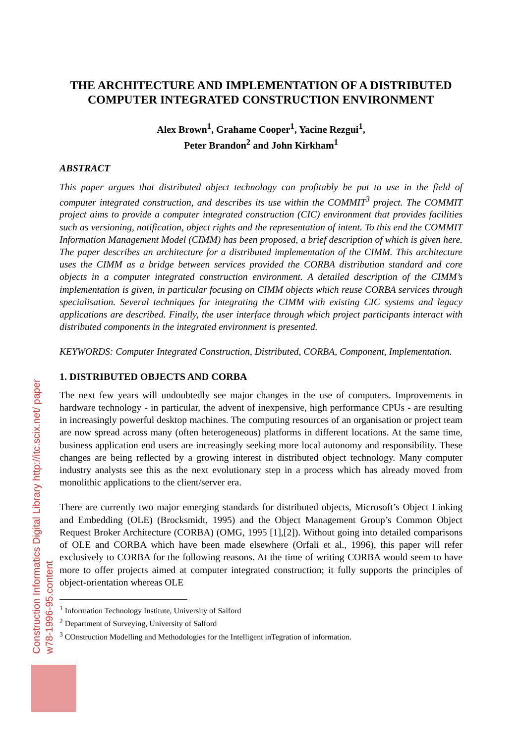Construction Informatics Digital Library http://itc.scix.net/ paper w78-1996-95.content
THE ARCHITECTURE AND IMPLEMENTATION OF A DISTRIBUTED COMPUTER INTEGRATED CONSTRUCTION ENVIRONMENT
Alex Brown<sup>1</sup>, Grahame Cooper<sup>1</sup>, Yacine Rezgui<sup>1</sup>,
Peter Brandon<sup>2</sup> and John Kirkham<sup>1</sup>
ABSTRACT
This paper argues that distributed object technology can profitably be put to use in the field of computer integrated construction, and describes its use within the COMMIT<sup>3</sup> project. The COMMIT project aims to provide a computer integrated construction (CIC) environment that provides facilities such as versioning, notification, object rights and the representation of intent. To this end the COMMIT Information Management Model (CIMM) has been proposed, a brief description of which is given here. The paper describes an architecture for a distributed implementation of the CIMM. This architecture uses the CIMM as a bridge between services provided the CORBA distribution standard and core objects in a computer integrated construction environment. A detailed description of the CIMM’s implementation is given, in particular focusing on CIMM objects which reuse CORBA services through specialisation. Several techniques for integrating the CIMM with existing CIC systems and legacy applications are described. Finally, the user interface through which project participants interact with distributed components in the integrated environment is presented.
KEYWORDS: Computer Integrated Construction, Distributed, CORBA, Component, Implementation.
1. DISTRIBUTED OBJECTS AND CORBA
The next few years will undoubtedly see major changes in the use of computers. Improvements in hardware technology - in particular, the advent of inexpensive, high performance CPUs - are resulting in increasingly powerful desktop machines. The computing resources of an organisation or project team are now spread across many (often heterogeneous) platforms in different locations. At the same time, business application end users are increasingly seeking more local autonomy and responsibility. These changes are being reflected by a growing interest in distributed object technology. Many computer industry analysts see this as the next evolutionary step in a process which has already moved from monolithic applications to the client/server era.
There are currently two major emerging standards for distributed objects, Microsoft’s Object Linking and Embedding (OLE) (Brocksmidt, 1995) and the Object Management Group’s Common Object Request Broker Architecture (CORBA) (OMG, 1995 [1],[2]). Without going into detailed comparisons of OLE and CORBA which have been made elsewhere (Orfali et al., 1996), this paper will refer exclusively to CORBA for the following reasons. At the time of writing CORBA would seem to have more to offer projects aimed at computer integrated construction; it fully supports the principles of object-orientation whereas OLE
<sup>1</sup> Information Technology Institute, University of Salford
<sup>2</sup> Department of Surveying, University of Salford
<sup>3</sup> COnstruction Modelling and Methodologies for the Intelligent inTegration of information.